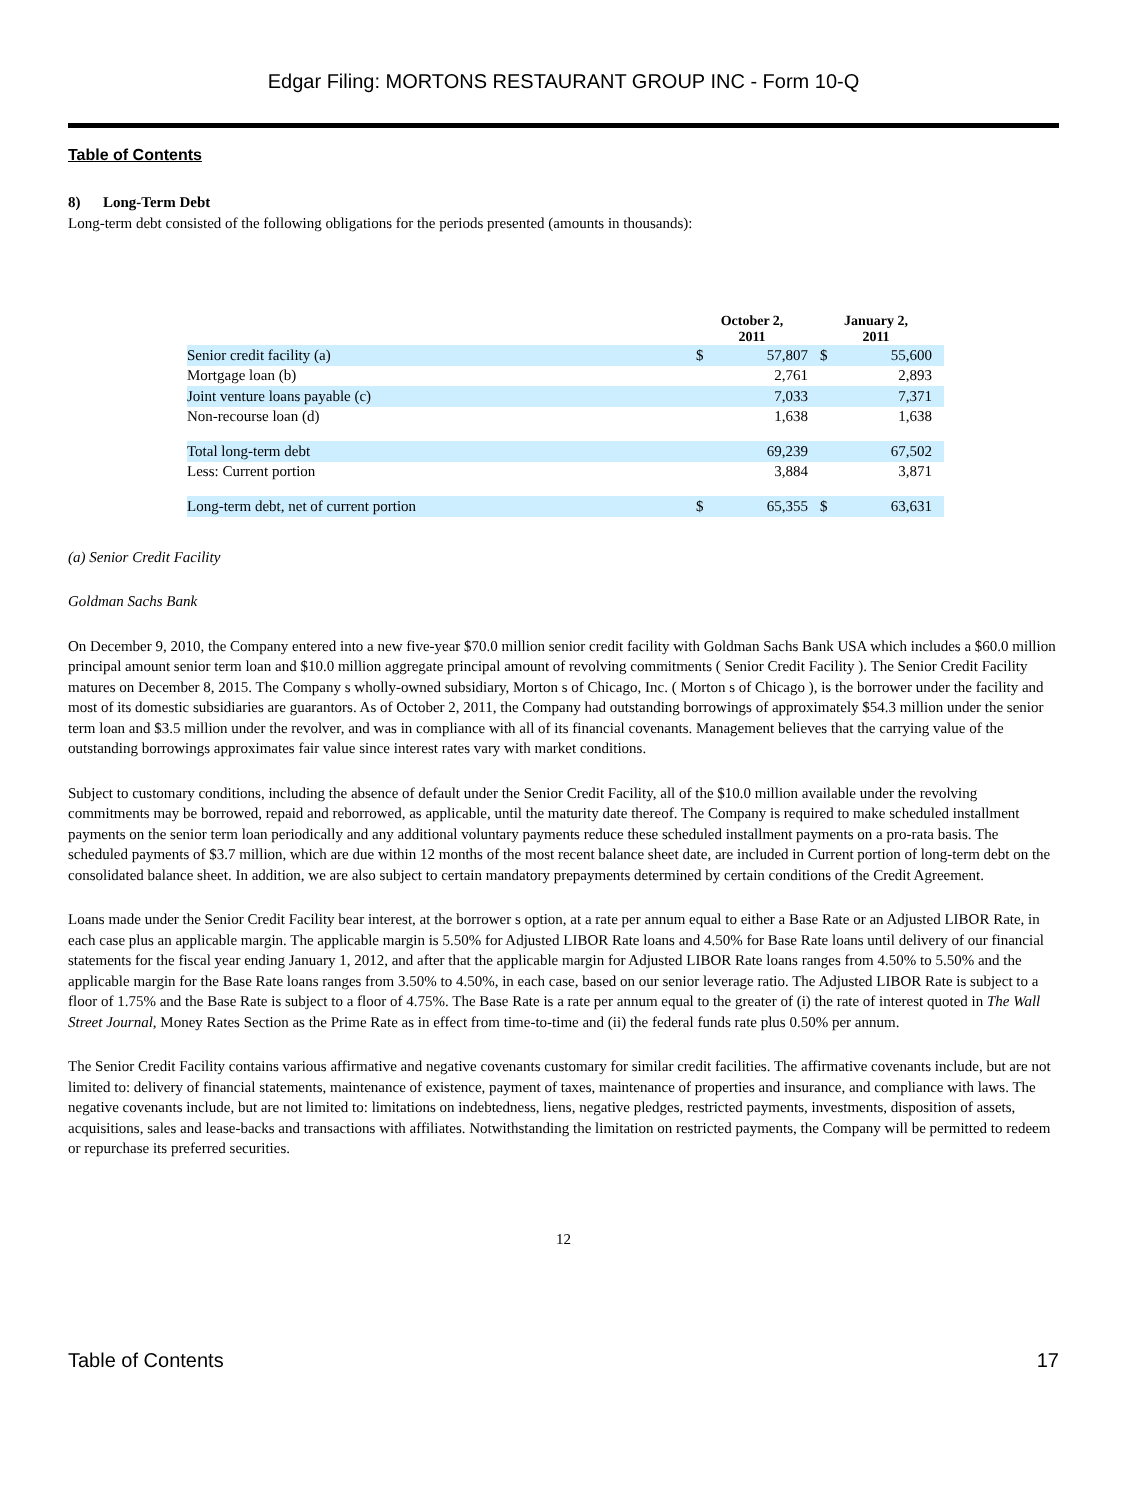Edgar Filing: MORTONS RESTAURANT GROUP INC - Form 10-Q
Table of Contents
8) Long-Term Debt
Long-term debt consisted of the following obligations for the periods presented (amounts in thousands):
| | October 2, 2011 | | January 2, 2011 | |
| --- | --- | --- | --- | --- |
| Senior credit facility (a) | $ | 57,807 | $ | 55,600 |
| Mortgage loan (b) | | 2,761 | | 2,893 |
| Joint venture loans payable (c) | | 7,033 | | 7,371 |
| Non-recourse loan (d) | | 1,638 | | 1,638 |
| Total long-term debt | | 69,239 | | 67,502 |
| Less: Current portion | | 3,884 | | 3,871 |
| Long-term debt, net of current portion | $ | 65,355 | $ | 63,631 |
(a) Senior Credit Facility
Goldman Sachs Bank
On December 9, 2010, the Company entered into a new five-year $70.0 million senior credit facility with Goldman Sachs Bank USA which includes a $60.0 million principal amount senior term loan and $10.0 million aggregate principal amount of revolving commitments ( Senior Credit Facility ). The Senior Credit Facility matures on December 8, 2015. The Company s wholly-owned subsidiary, Morton s of Chicago, Inc. ( Morton s of Chicago ), is the borrower under the facility and most of its domestic subsidiaries are guarantors. As of October 2, 2011, the Company had outstanding borrowings of approximately $54.3 million under the senior term loan and $3.5 million under the revolver, and was in compliance with all of its financial covenants. Management believes that the carrying value of the outstanding borrowings approximates fair value since interest rates vary with market conditions.
Subject to customary conditions, including the absence of default under the Senior Credit Facility, all of the $10.0 million available under the revolving commitments may be borrowed, repaid and reborrowed, as applicable, until the maturity date thereof. The Company is required to make scheduled installment payments on the senior term loan periodically and any additional voluntary payments reduce these scheduled installment payments on a pro-rata basis. The scheduled payments of $3.7 million, which are due within 12 months of the most recent balance sheet date, are included in Current portion of long-term debt on the consolidated balance sheet. In addition, we are also subject to certain mandatory prepayments determined by certain conditions of the Credit Agreement.
Loans made under the Senior Credit Facility bear interest, at the borrower s option, at a rate per annum equal to either a Base Rate or an Adjusted LIBOR Rate, in each case plus an applicable margin. The applicable margin is 5.50% for Adjusted LIBOR Rate loans and 4.50% for Base Rate loans until delivery of our financial statements for the fiscal year ending January 1, 2012, and after that the applicable margin for Adjusted LIBOR Rate loans ranges from 4.50% to 5.50% and the applicable margin for the Base Rate loans ranges from 3.50% to 4.50%, in each case, based on our senior leverage ratio. The Adjusted LIBOR Rate is subject to a floor of 1.75% and the Base Rate is subject to a floor of 4.75%. The Base Rate is a rate per annum equal to the greater of (i) the rate of interest quoted in The Wall Street Journal, Money Rates Section as the Prime Rate as in effect from time-to-time and (ii) the federal funds rate plus 0.50% per annum.
The Senior Credit Facility contains various affirmative and negative covenants customary for similar credit facilities. The affirmative covenants include, but are not limited to: delivery of financial statements, maintenance of existence, payment of taxes, maintenance of properties and insurance, and compliance with laws. The negative covenants include, but are not limited to: limitations on indebtedness, liens, negative pledges, restricted payments, investments, disposition of assets, acquisitions, sales and lease-backs and transactions with affiliates. Notwithstanding the limitation on restricted payments, the Company will be permitted to redeem or repurchase its preferred securities.
12
Table of Contents 17